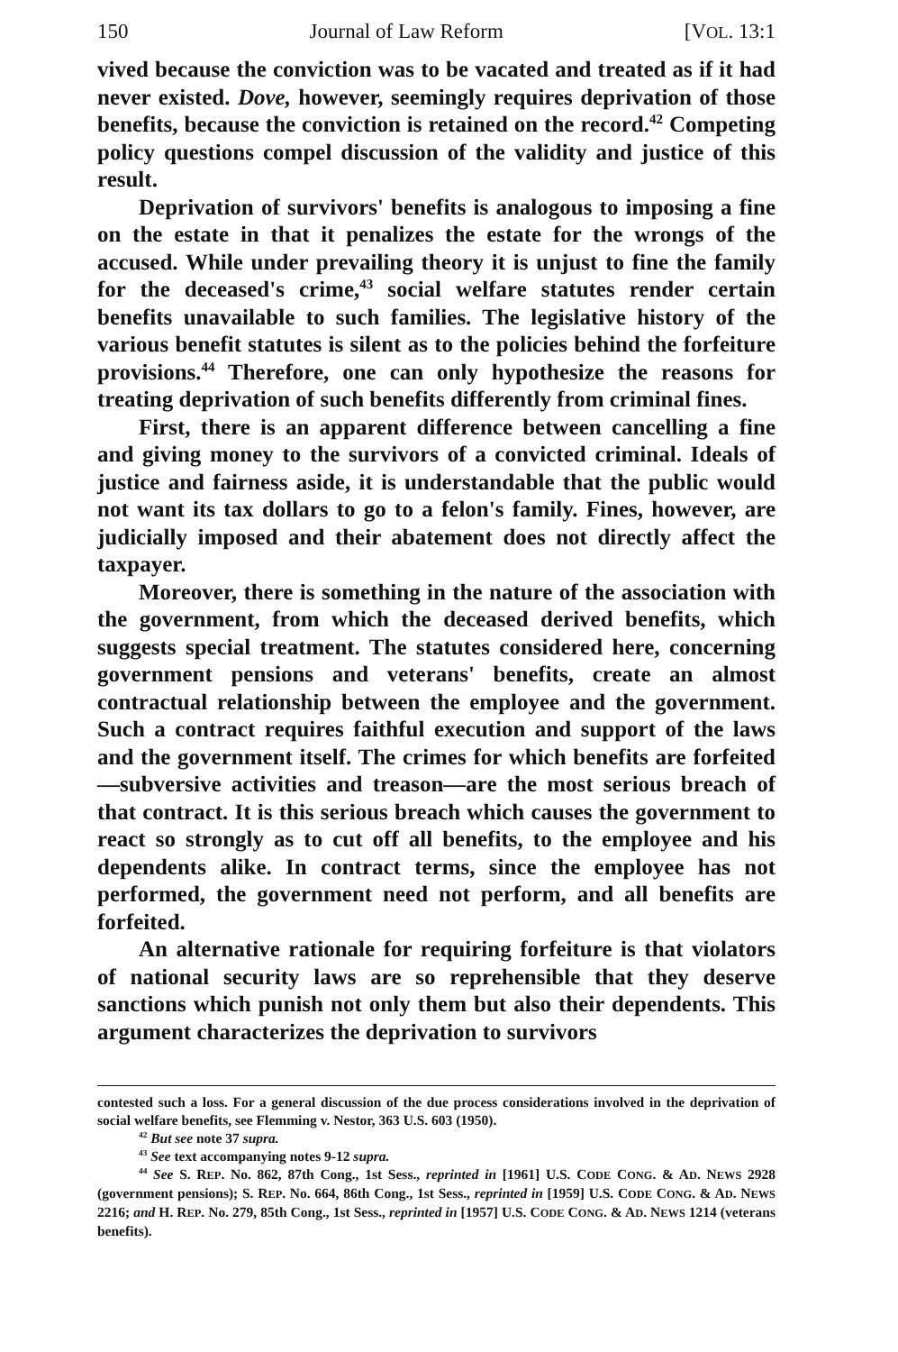150 Journal of Law Reform [VOL. 13:1
vived because the conviction was to be vacated and treated as if it had never existed. Dove, however, seemingly requires deprivation of those benefits, because the conviction is retained on the record.<sup>42</sup> Competing policy questions compel discussion of the validity and justice of this result.
Deprivation of survivors' benefits is analogous to imposing a fine on the estate in that it penalizes the estate for the wrongs of the accused. While under prevailing theory it is unjust to fine the family for the deceased's crime,<sup>43</sup> social welfare statutes render certain benefits unavailable to such families. The legislative history of the various benefit statutes is silent as to the policies behind the forfeiture provisions.<sup>44</sup> Therefore, one can only hypothesize the reasons for treating deprivation of such benefits differently from criminal fines.
First, there is an apparent difference between cancelling a fine and giving money to the survivors of a convicted criminal. Ideals of justice and fairness aside, it is understandable that the public would not want its tax dollars to go to a felon's family. Fines, however, are judicially imposed and their abatement does not directly affect the taxpayer.
Moreover, there is something in the nature of the association with the government, from which the deceased derived benefits, which suggests special treatment. The statutes considered here, concerning government pensions and veterans' benefits, create an almost contractual relationship between the employee and the government. Such a contract requires faithful execution and support of the laws and the government itself. The crimes for which benefits are forfeited—subversive activities and treason—are the most serious breach of that contract. It is this serious breach which causes the government to react so strongly as to cut off all benefits, to the employee and his dependents alike. In contract terms, since the employee has not performed, the government need not perform, and all benefits are forfeited.
An alternative rationale for requiring forfeiture is that violators of national security laws are so reprehensible that they deserve sanctions which punish not only them but also their dependents. This argument characterizes the deprivation to survivors
contested such a loss. For a general discussion of the due process considerations involved in the deprivation of social welfare benefits, see Flemming v. Nestor, 363 U.S. 603 (1950).
<sup>42</sup> But see note 37 supra.
<sup>43</sup> See text accompanying notes 9-12 supra.
<sup>44</sup> See S. REP. No. 862, 87th Cong., 1st Sess., reprinted in [1961] U.S. CODE CONG. & AD. NEWS 2928 (government pensions); S. REP. No. 664, 86th Cong., 1st Sess., reprinted in [1959] U.S. CODE CONG. & AD. NEWS 2216; and H. REP. No. 279, 85th Cong., 1st Sess., reprinted in [1957] U.S. CODE CONG. & AD. NEWS 1214 (veterans benefits).